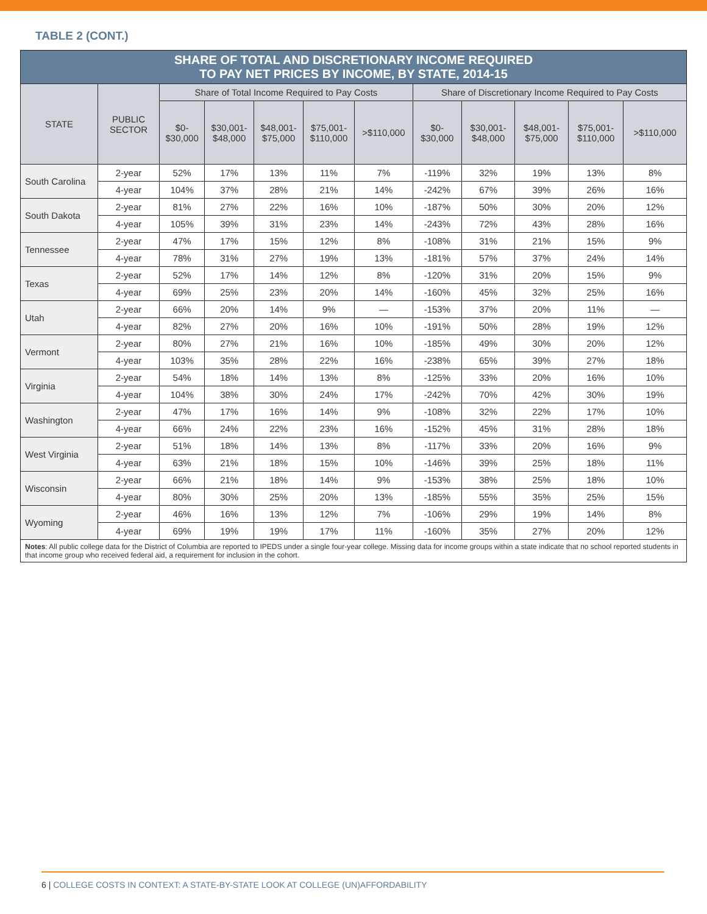TABLE 2 (CONT.)
| SHARE OF TOTAL AND DISCRETIONARY INCOME REQUIRED TO PAY NET PRICES BY INCOME, BY STATE, 2014-15 | | | | | | | | | | | |
| --- | --- | --- | --- | --- | --- | --- | --- | --- | --- | --- | --- |
| STATE | PUBLIC SECTOR | Share of Total Income Required to Pay Costs | | | | | Share of Discretionary Income Required to Pay Costs | | | | |
| | | $0- $30,000 | $30,001- $48,000 | $48,001- $75,000 | $75,001- $110,000 | >$110,000 | $0- $30,000 | $30,001- $48,000 | $48,001- $75,000 | $75,001- $110,000 | >$110,000 |
| South Carolina | 2-year | 52% | 17% | 13% | 11% | 7% | -119% | 32% | 19% | 13% | 8% |
| | 4-year | 104% | 37% | 28% | 21% | 14% | -242% | 67% | 39% | 26% | 16% |
| South Dakota | 2-year | 81% | 27% | 22% | 16% | 10% | -187% | 50% | 30% | 20% | 12% |
| | 4-year | 105% | 39% | 31% | 23% | 14% | -243% | 72% | 43% | 28% | 16% |
| Tennessee | 2-year | 47% | 17% | 15% | 12% | 8% | -108% | 31% | 21% | 15% | 9% |
| | 4-year | 78% | 31% | 27% | 19% | 13% | -181% | 57% | 37% | 24% | 14% |
| Texas | 2-year | 52% | 17% | 14% | 12% | 8% | -120% | 31% | 20% | 15% | 9% |
| | 4-year | 69% | 25% | 23% | 20% | 14% | -160% | 45% | 32% | 25% | 16% |
| Utah | 2-year | 66% | 20% | 14% | 9% | — | -153% | 37% | 20% | 11% | — |
| | 4-year | 82% | 27% | 20% | 16% | 10% | -191% | 50% | 28% | 19% | 12% |
| Vermont | 2-year | 80% | 27% | 21% | 16% | 10% | -185% | 49% | 30% | 20% | 12% |
| | 4-year | 103% | 35% | 28% | 22% | 16% | -238% | 65% | 39% | 27% | 18% |
| Virginia | 2-year | 54% | 18% | 14% | 13% | 8% | -125% | 33% | 20% | 16% | 10% |
| | 4-year | 104% | 38% | 30% | 24% | 17% | -242% | 70% | 42% | 30% | 19% |
| Washington | 2-year | 47% | 17% | 16% | 14% | 9% | -108% | 32% | 22% | 17% | 10% |
| | 4-year | 66% | 24% | 22% | 23% | 16% | -152% | 45% | 31% | 28% | 18% |
| West Virginia | 2-year | 51% | 18% | 14% | 13% | 8% | -117% | 33% | 20% | 16% | 9% |
| | 4-year | 63% | 21% | 18% | 15% | 10% | -146% | 39% | 25% | 18% | 11% |
| Wisconsin | 2-year | 66% | 21% | 18% | 14% | 9% | -153% | 38% | 25% | 18% | 10% |
| | 4-year | 80% | 30% | 25% | 20% | 13% | -185% | 55% | 35% | 25% | 15% |
| Wyoming | 2-year | 46% | 16% | 13% | 12% | 7% | -106% | 29% | 19% | 14% | 8% |
| | 4-year | 69% | 19% | 19% | 17% | 11% | -160% | 35% | 27% | 20% | 12% |
| Notes : All public college data for the District of Columbia are reported to IPEDS under a single four-year college. Missing data for income groups within a state indicate that no school reported students in that income group who received federal aid, a requirement for inclusion in the cohort. | | | | | | | | | | | |
6 | COLLEGE COSTS IN CONTEXT: A STATE-BY-STATE LOOK AT COLLEGE (UN)AFFORDABILITY